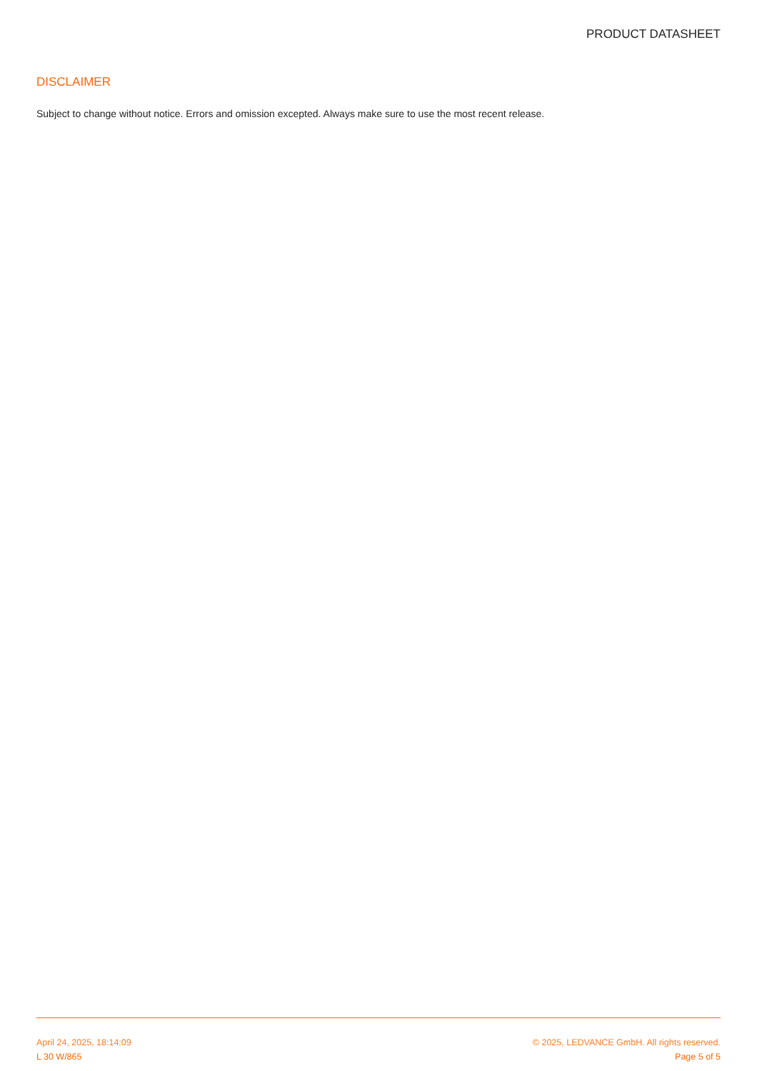PRODUCT DATASHEET
DISCLAIMER
Subject to change without notice. Errors and omission excepted. Always make sure to use the most recent release.
April 24, 2025, 18:14:09 © 2025, LEDVANCE GmbH. All rights reserved.
L 30 W/865 Page 5 of 5